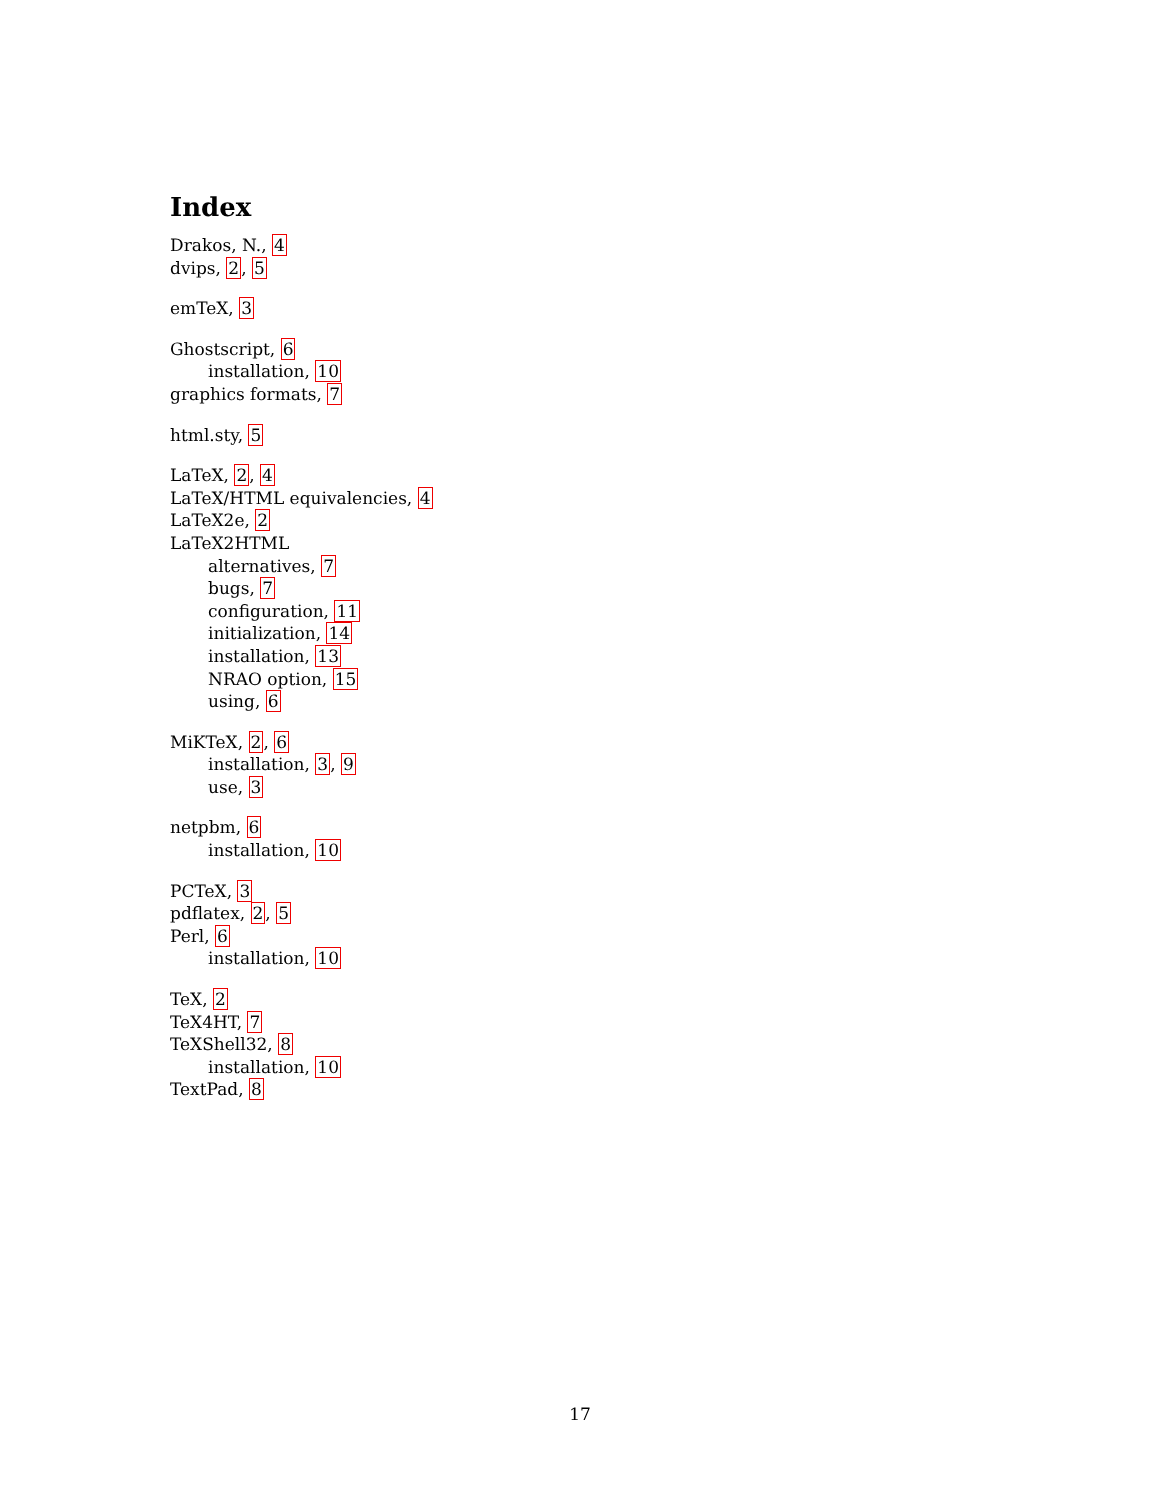Index
Drakos, N., 4
dvips, 2, 5
emTeX, 3
Ghostscript, 6
installation, 10
graphics formats, 7
html.sty, 5
LaTeX, 2, 4
LaTeX/HTML equivalencies, 4
LaTeX2e, 2
LaTeX2HTML
alternatives, 7
bugs, 7
configuration, 11
initialization, 14
installation, 13
NRAO option, 15
using, 6
MiKTeX, 2, 6
installation, 3, 9
use, 3
netpbm, 6
installation, 10
PCTeX, 3
pdflatex, 2, 5
Perl, 6
installation, 10
TeX, 2
TeX4HT, 7
TeXShell32, 8
installation, 10
TextPad, 8
17